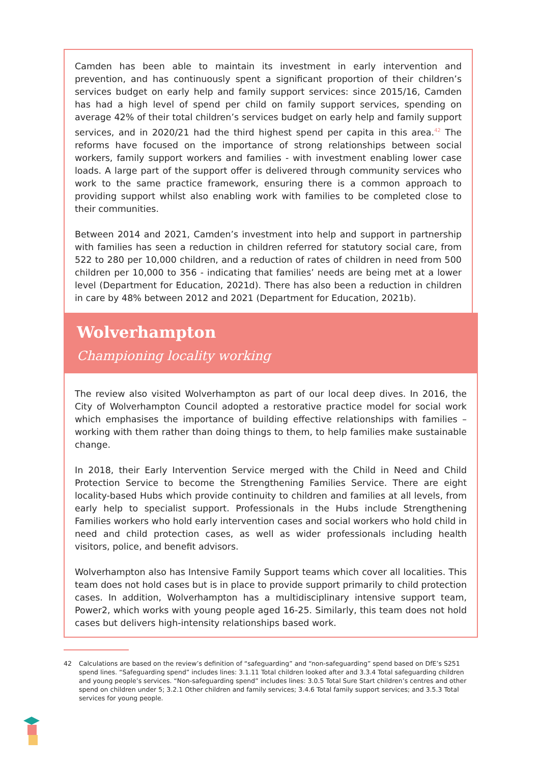Camden has been able to maintain its investment in early intervention and prevention, and has continuously spent a significant proportion of their children’s services budget on early help and family support services: since 2015/16, Camden has had a high level of spend per child on family support services, spending on average 42% of their total children’s services budget on early help and family support services, and in 2020/21 had the third highest spend per capita in this area.<sup>42</sup> The reforms have focused on the importance of strong relationships between social workers, family support workers and families - with investment enabling lower case loads. A large part of the support offer is delivered through community services who work to the same practice framework, ensuring there is a common approach to providing support whilst also enabling work with families to be completed close to their communities.
Between 2014 and 2021, Camden’s investment into help and support in partnership with families has seen a reduction in children referred for statutory social care, from 522 to 280 per 10,000 children, and a reduction of rates of children in need from 500 children per 10,000 to 356 - indicating that families’ needs are being met at a lower level (Department for Education, 2021d). There has also been a reduction in children in care by 48% between 2012 and 2021 (Department for Education, 2021b).
Wolverhampton
Championing locality working
The review also visited Wolverhampton as part of our local deep dives. In 2016, the City of Wolverhampton Council adopted a restorative practice model for social work which emphasises the importance of building effective relationships with families – working with them rather than doing things to them, to help families make sustainable change.
In 2018, their Early Intervention Service merged with the Child in Need and Child Protection Service to become the Strengthening Families Service. There are eight locality-based Hubs which provide continuity to children and families at all levels, from early help to specialist support. Professionals in the Hubs include Strengthening Families workers who hold early intervention cases and social workers who hold child in need and child protection cases, as well as wider professionals including health visitors, police, and benefit advisors.
Wolverhampton also has Intensive Family Support teams which cover all localities. This team does not hold cases but is in place to provide support primarily to child protection cases. In addition, Wolverhampton has a multidisciplinary intensive support team, Power2, which works with young people aged 16-25. Similarly, this team does not hold cases but delivers high-intensity relationships based work.
42 Calculations are based on the review’s definition of “safeguarding” and “non-safeguarding” spend based on DfE’s S251 spend lines. “Safeguarding spend” includes lines: 3.1.11 Total children looked after and 3.3.4 Total safeguarding children and young people’s services. “Non-safeguarding spend” includes lines: 3.0.5 Total Sure Start children’s centres and other spend on children under 5; 3.2.1 Other children and family services; 3.4.6 Total family support services; and 3.5.3 Total services for young people.